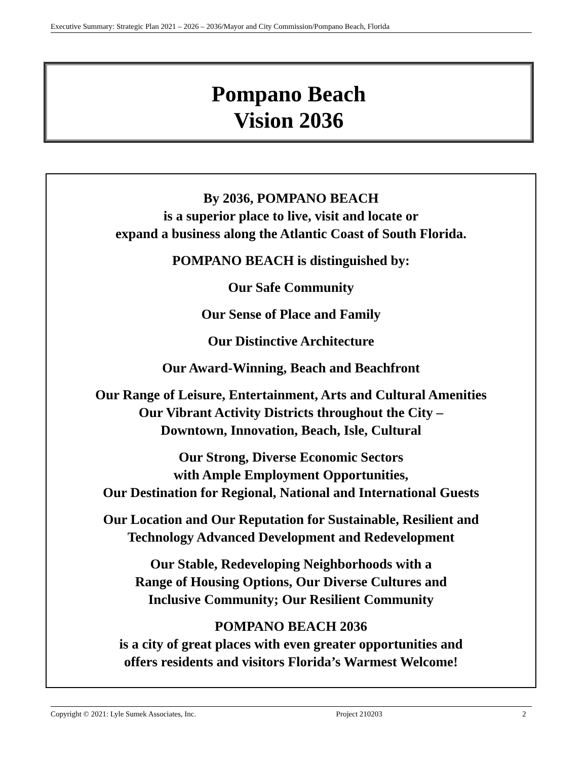Executive Summary: Strategic Plan 2021 – 2026 – 2036/Mayor and City Commission/Pompano Beach, Florida
Pompano Beach
Vision 2036
By 2036, POMPANO BEACH
is a superior place to live, visit and locate or
expand a business along the Atlantic Coast of South Florida.
POMPANO BEACH is distinguished by:
Our Safe Community
Our Sense of Place and Family
Our Distinctive Architecture
Our Award-Winning, Beach and Beachfront
Our Range of Leisure, Entertainment, Arts and Cultural Amenities
Our Vibrant Activity Districts throughout the City –
Downtown, Innovation, Beach, Isle, Cultural
Our Strong, Diverse Economic Sectors
with Ample Employment Opportunities,
Our Destination for Regional, National and International Guests
Our Location and Our Reputation for Sustainable, Resilient and
Technology Advanced Development and Redevelopment
Our Stable, Redeveloping Neighborhoods with a
Range of Housing Options, Our Diverse Cultures and
Inclusive Community; Our Resilient Community
POMPANO BEACH 2036
is a city of great places with even greater opportunities and
offers residents and visitors Florida’s Warmest Welcome!
Copyright © 2021: Lyle Sumek Associates, Inc. Project 210203 2